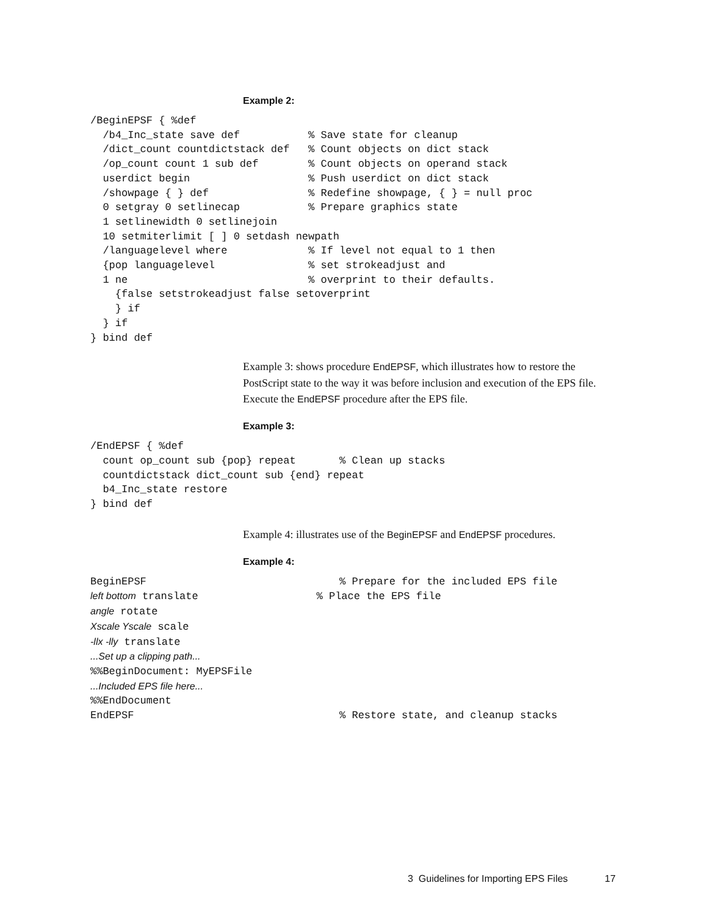Example 2:
/BeginEPSF { %def
  /b4_Inc_state save def           % Save state for cleanup
  /dict_count countdictstack def   % Count objects on dict stack
  /op_count count 1 sub def        % Count objects on operand stack
  userdict begin                   % Push userdict on dict stack
  /showpage { } def                % Redefine showpage, { } = null proc
  0 setgray 0 setlinecap           % Prepare graphics state
  1 setlinewidth 0 setlinejoin
  10 setmiterlimit [ ] 0 setdash newpath
  /languagelevel where             % If level not equal to 1 then
  {pop languagelevel               % set strokeadjust and
  1 ne                             % overprint to their defaults.
    {false setstrokeadjust false setoverprint
    } if
  } if
} bind def
Example 3: shows procedure EndEPSF, which illustrates how to restore the PostScript state to the way it was before inclusion and execution of the EPS file. Execute the EndEPSF procedure after the EPS file.
Example 3:
/EndEPSF { %def
  count op_count sub {pop} repeat       % Clean up stacks
  countdictstack dict_count sub {end} repeat
  b4_Inc_state restore
} bind def
Example 4: illustrates use of the BeginEPSF and EndEPSF procedures.
Example 4:
BeginEPSF                               % Prepare for the included EPS file
left bottom translate                   % Place the EPS file
angle rotate
Xscale Yscale scale
-llx -lly translate
...Set up a clipping path...
%%BeginDocument: MyEPSFile
...Included EPS file here...
%%EndDocument
EndEPSF                                 % Restore state, and cleanup stacks
3 Guidelines for Importing EPS Files 17